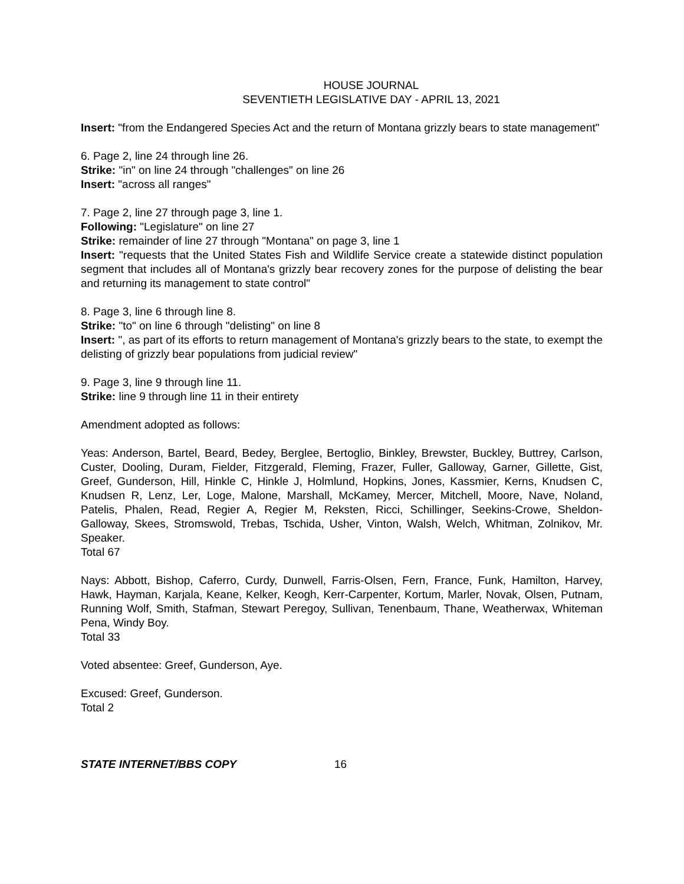HOUSE JOURNAL
SEVENTIETH LEGISLATIVE DAY - APRIL 13, 2021
Insert: "from the Endangered Species Act and the return of Montana grizzly bears to state management"
6. Page 2, line 24 through line 26.
Strike: "in" on line 24 through "challenges" on line 26
Insert: "across all ranges"
7. Page 2, line 27 through page 3, line 1.
Following: "Legislature" on line 27
Strike: remainder of line 27 through "Montana" on page 3, line 1
Insert: "requests that the United States Fish and Wildlife Service create a statewide distinct population segment that includes all of Montana's grizzly bear recovery zones for the purpose of delisting the bear and returning its management to state control"
8. Page 3, line 6 through line 8.
Strike: "to" on line 6 through "delisting" on line 8
Insert: ", as part of its efforts to return management of Montana's grizzly bears to the state, to exempt the delisting of grizzly bear populations from judicial review"
9. Page 3, line 9 through line 11.
Strike: line 9 through line 11 in their entirety
Amendment adopted as follows:
Yeas: Anderson, Bartel, Beard, Bedey, Berglee, Bertoglio, Binkley, Brewster, Buckley, Buttrey, Carlson, Custer, Dooling, Duram, Fielder, Fitzgerald, Fleming, Frazer, Fuller, Galloway, Garner, Gillette, Gist, Greef, Gunderson, Hill, Hinkle C, Hinkle J, Holmlund, Hopkins, Jones, Kassmier, Kerns, Knudsen C, Knudsen R, Lenz, Ler, Loge, Malone, Marshall, McKamey, Mercer, Mitchell, Moore, Nave, Noland, Patelis, Phalen, Read, Regier A, Regier M, Reksten, Ricci, Schillinger, Seekins-Crowe, Sheldon-Galloway, Skees, Stromswold, Trebas, Tschida, Usher, Vinton, Walsh, Welch, Whitman, Zolnikov, Mr. Speaker.
Total 67
Nays: Abbott, Bishop, Caferro, Curdy, Dunwell, Farris-Olsen, Fern, France, Funk, Hamilton, Harvey, Hawk, Hayman, Karjala, Keane, Kelker, Keogh, Kerr-Carpenter, Kortum, Marler, Novak, Olsen, Putnam, Running Wolf, Smith, Stafman, Stewart Peregoy, Sullivan, Tenenbaum, Thane, Weatherwax, Whiteman Pena, Windy Boy.
Total 33
Voted absentee: Greef, Gunderson, Aye.
Excused: Greef, Gunderson.
Total 2
STATE INTERNET/BBS COPY 16